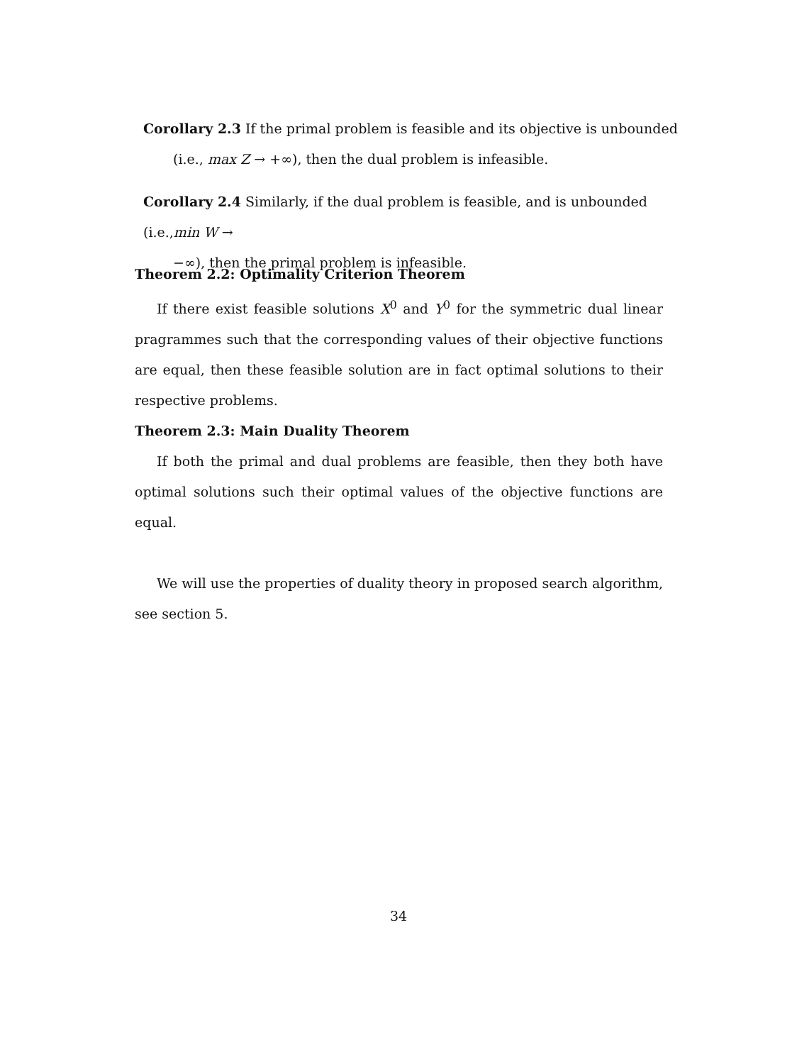Corollary 2.3 If the primal problem is feasible and its objective is unbounded
(i.e., max Z → +∞), then the dual problem is infeasible.
Corollary 2.4 Similarly, if the dual problem is feasible, and is unbounded (i.e.,min W →
−∞), then the primal problem is infeasible.
Theorem 2.2: Optimality Criterion Theorem
If there exist feasible solutions X<sup>0</sup> and Y<sup>0</sup> for the symmetric dual linear pragrammes such that the corresponding values of their objective functions are equal, then these feasible solution are in fact optimal solutions to their respective problems.
Theorem 2.3: Main Duality Theorem
If both the primal and dual problems are feasible, then they both have optimal solutions such their optimal values of the objective functions are equal.
We will use the properties of duality theory in proposed search algorithm, see section 5.
34